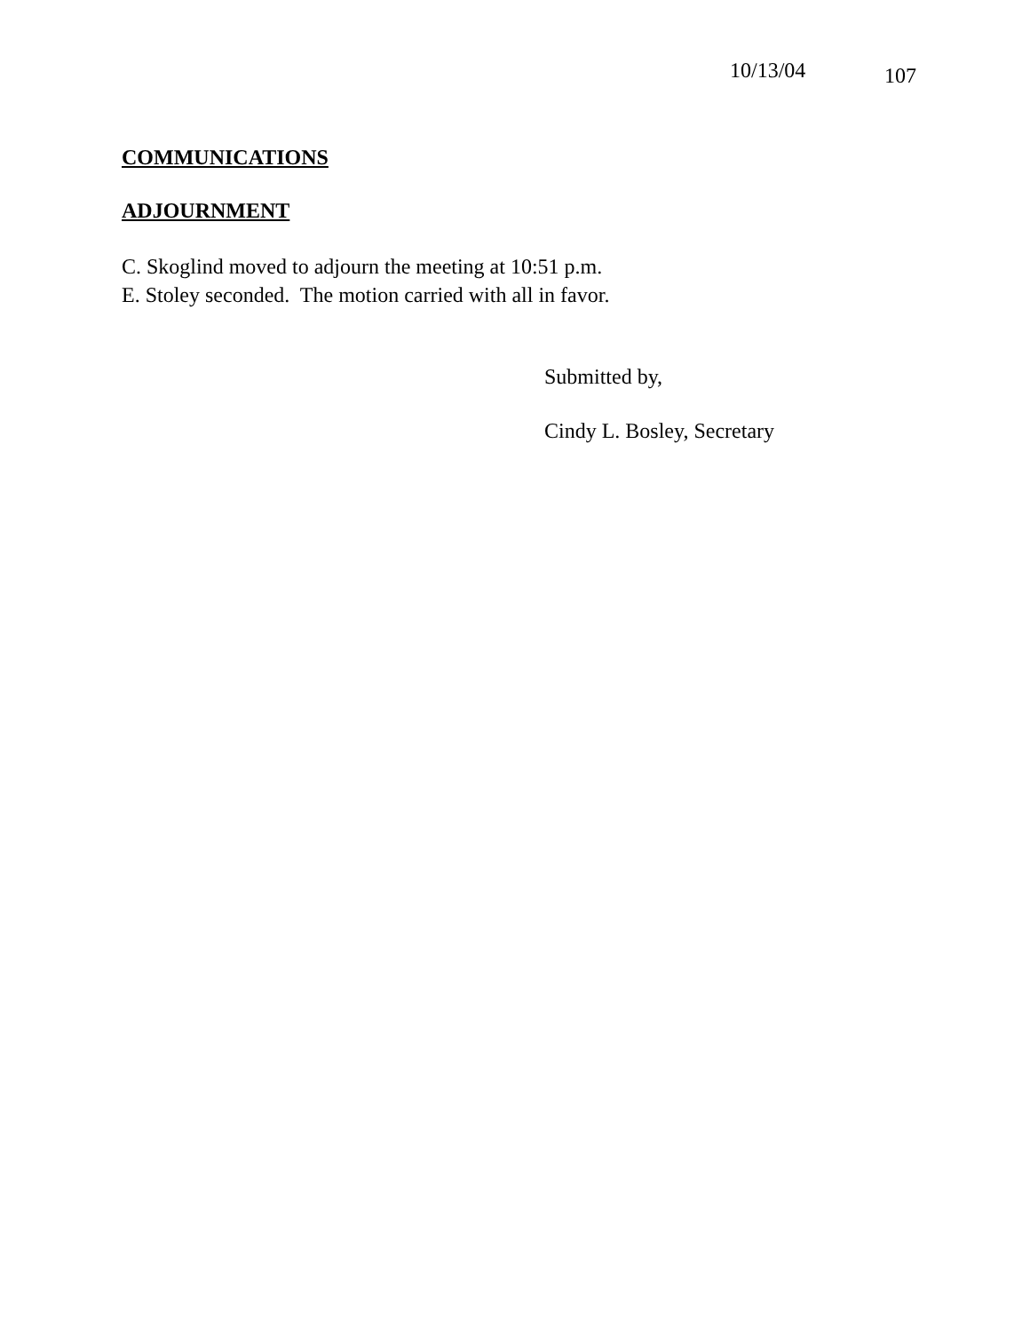10/13/04 107
COMMUNICATIONS
ADJOURNMENT
C. Skoglind moved to adjourn the meeting at 10:51 p.m.
E. Stoley seconded. The motion carried with all in favor.
Submitted by,
Cindy L. Bosley, Secretary